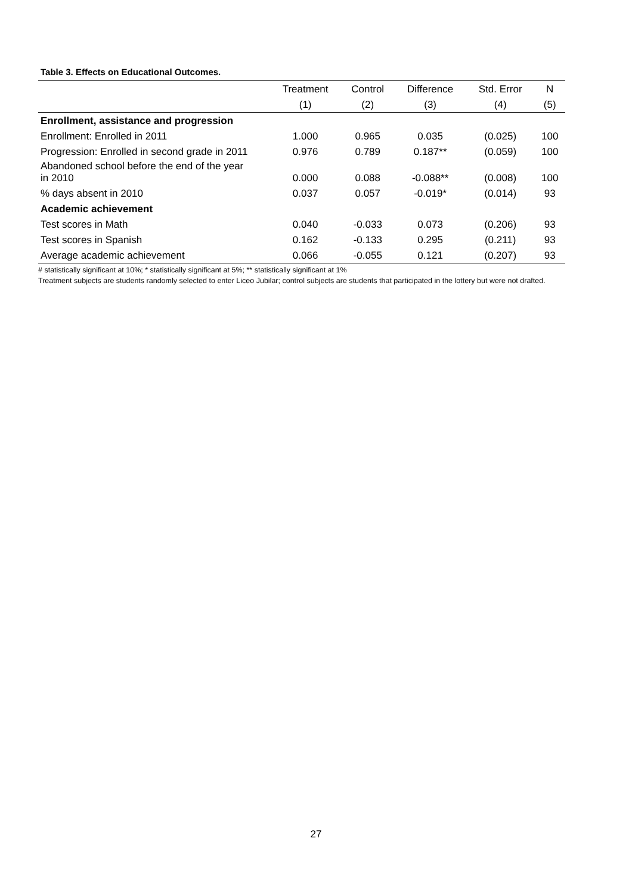Table 3. Effects on Educational Outcomes.
| | Treatment | Control | Difference | Std. Error | N |
| --- | --- | --- | --- | --- | --- |
| | (1) | (2) | (3) | (4) | (5) |
| Enrollment, assistance and progression | | | | | |
| Enrollment: Enrolled in 2011 | 1.000 | 0.965 | 0.035 | (0.025) | 100 |
| Progression: Enrolled in second grade in 2011 | 0.976 | 0.789 | 0.187** | (0.059) | 100 |
| Abandoned school before the end of the year in 2010 | 0.000 | 0.088 | -0.088** | (0.008) | 100 |
| % days absent in 2010 | 0.037 | 0.057 | -0.019* | (0.014) | 93 |
| Academic achievement | | | | | |
| Test scores in Math | 0.040 | -0.033 | 0.073 | (0.206) | 93 |
| Test scores in Spanish | 0.162 | -0.133 | 0.295 | (0.211) | 93 |
| Average academic achievement | 0.066 | -0.055 | 0.121 | (0.207) | 93 |
# statistically significant at 10%; * statistically significant at 5%; ** statistically significant at 1%
Treatment subjects are students randomly selected to enter Liceo Jubilar; control subjects are students that participated in the lottery but were not drafted.
27